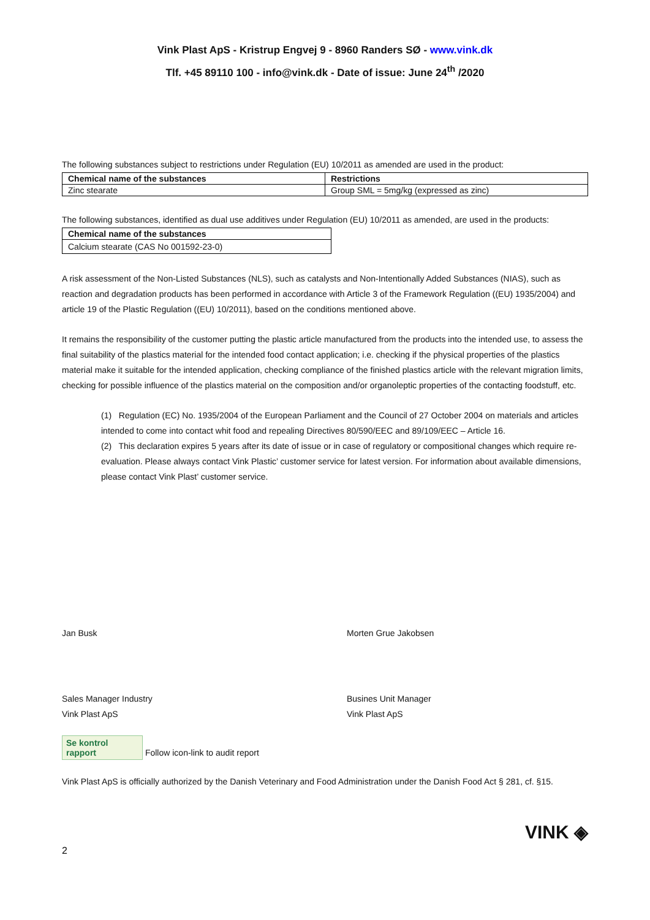Vink Plast ApS - Kristrup Engvej 9 - 8960 Randers SØ - www.vink.dk
Tlf. +45 89110 100 - info@vink.dk - Date of issue: June 24<sup>th</sup> /2020
The following substances subject to restrictions under Regulation (EU) 10/2011 as amended are used in the product:
| Chemical name of the substances | Restrictions |
| --- | --- |
| Zinc stearate | Group SML = 5mg/kg (expressed as zinc) |
The following substances, identified as dual use additives under Regulation (EU) 10/2011 as amended, are used in the products:
| Chemical name of the substances |
| --- |
| Calcium stearate (CAS No 001592-23-0) |
A risk assessment of the Non-Listed Substances (NLS), such as catalysts and Non-Intentionally Added Substances (NIAS), such as reaction and degradation products has been performed in accordance with Article 3 of the Framework Regulation ((EU) 1935/2004) and article 19 of the Plastic Regulation ((EU) 10/2011), based on the conditions mentioned above.
It remains the responsibility of the customer putting the plastic article manufactured from the products into the intended use, to assess the final suitability of the plastics material for the intended food contact application; i.e. checking if the physical properties of the plastics material make it suitable for the intended application, checking compliance of the finished plastics article with the relevant migration limits, checking for possible influence of the plastics material on the composition and/or organoleptic properties of the contacting foodstuff, etc.
(1) Regulation (EC) No. 1935/2004 of the European Parliament and the Council of 27 October 2004 on materials and articles intended to come into contact whit food and repealing Directives 80/590/EEC and 89/109/EEC – Article 16.
(2) This declaration expires 5 years after its date of issue or in case of regulatory or compositional changes which require re-evaluation. Please always contact Vink Plastic’ customer service for latest version. For information about available dimensions, please contact Vink Plast’ customer service.
Jan Busk
Sales Manager Industry
Vink Plast ApS
Morten Grue Jakobsen
Busines Unit Manager
Vink Plast ApS
Se kontrol rapport Follow icon-link to audit report
Vink Plast ApS is officially authorized by the Danish Veterinary and Food Administration under the Danish Food Act § 281, cf. §15.
VINK ◈
2